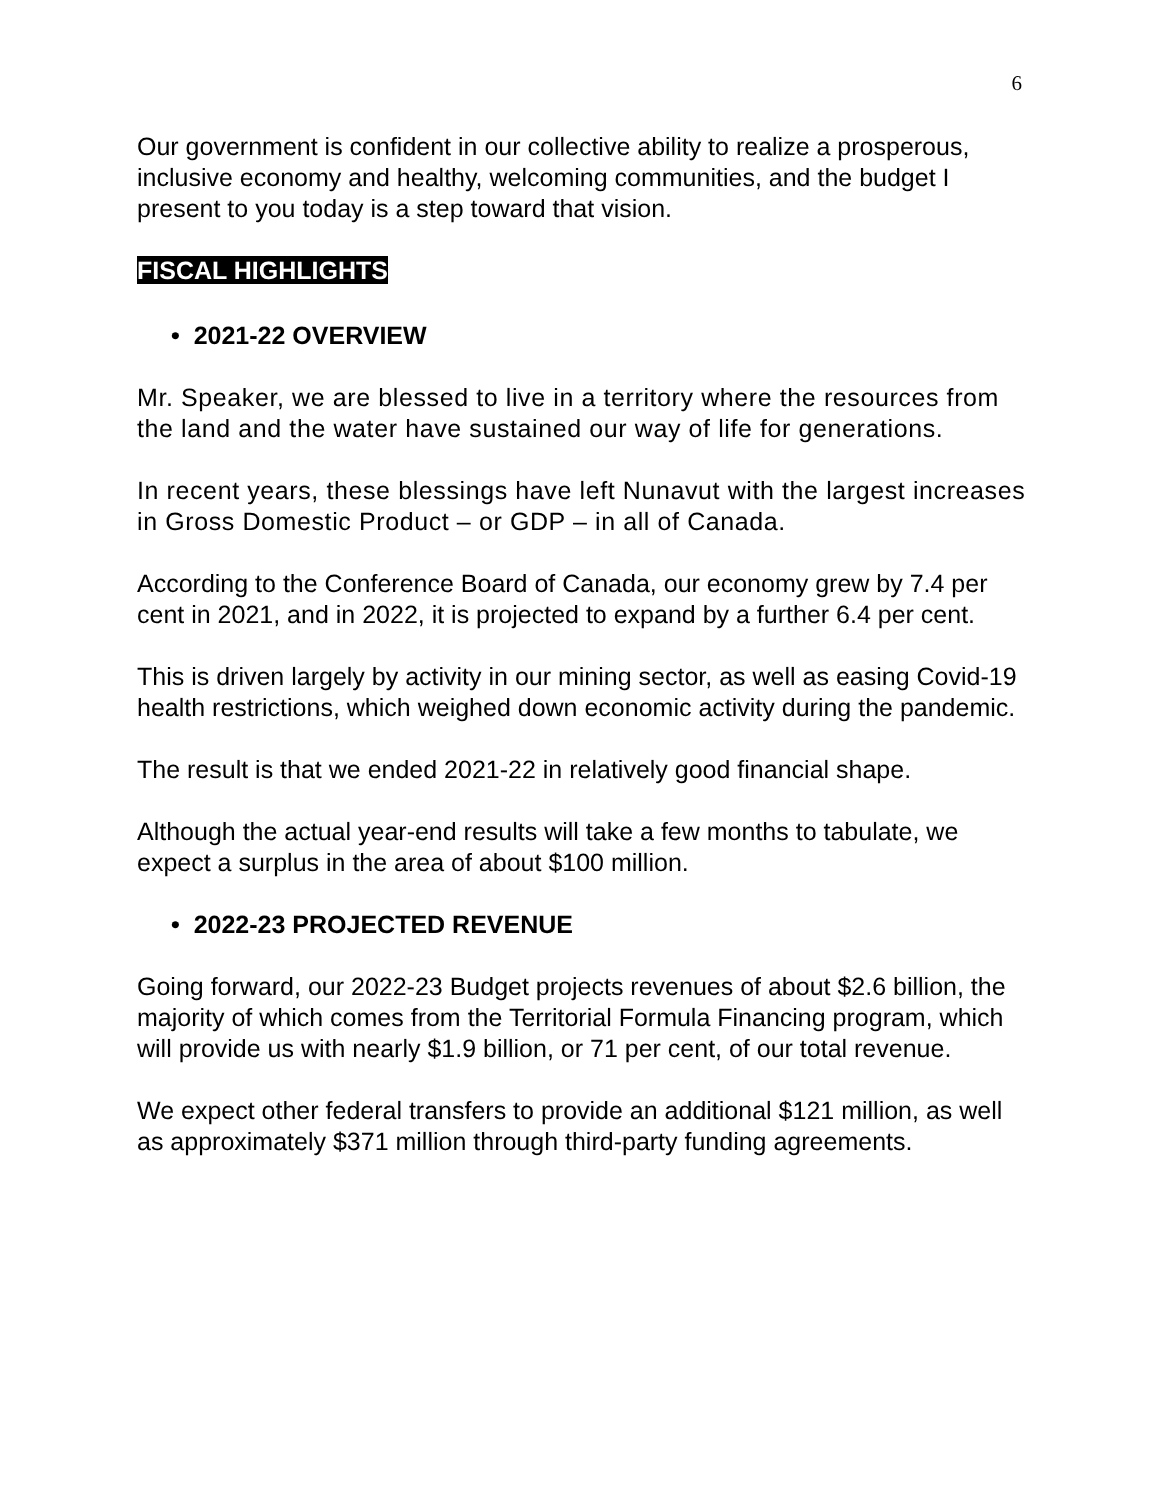6
Our government is confident in our collective ability to realize a prosperous, inclusive economy and healthy, welcoming communities, and the budget I present to you today is a step toward that vision.
FISCAL HIGHLIGHTS
• 2021-22 OVERVIEW
Mr. Speaker, we are blessed to live in a territory where the resources from the land and the water have sustained our way of life for generations.
In recent years, these blessings have left Nunavut with the largest increases in Gross Domestic Product – or GDP – in all of Canada.
According to the Conference Board of Canada, our economy grew by 7.4 per cent in 2021, and in 2022, it is projected to expand by a further 6.4 per cent.
This is driven largely by activity in our mining sector, as well as easing Covid-19 health restrictions, which weighed down economic activity during the pandemic.
The result is that we ended 2021-22 in relatively good financial shape.
Although the actual year-end results will take a few months to tabulate, we expect a surplus in the area of about $100 million.
• 2022-23 PROJECTED REVENUE
Going forward, our 2022-23 Budget projects revenues of about $2.6 billion, the majority of which comes from the Territorial Formula Financing program, which will provide us with nearly $1.9 billion, or 71 per cent, of our total revenue.
We expect other federal transfers to provide an additional $121 million, as well as approximately $371 million through third-party funding agreements.